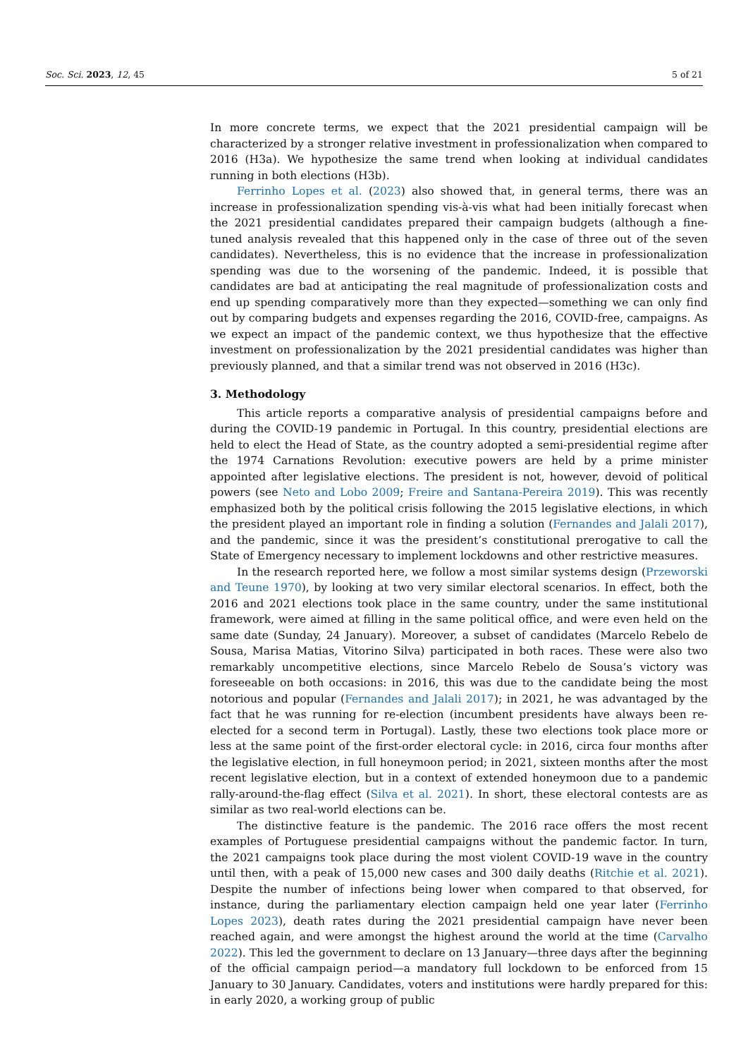Soc. Sci. 2023, 12, 45 5 of 21
In more concrete terms, we expect that the 2021 presidential campaign will be characterized by a stronger relative investment in professionalization when compared to 2016 (H3a). We hypothesize the same trend when looking at individual candidates running in both elections (H3b).
Ferrinho Lopes et al. (2023) also showed that, in general terms, there was an increase in professionalization spending vis-à-vis what had been initially forecast when the 2021 presidential candidates prepared their campaign budgets (although a fine-tuned analysis revealed that this happened only in the case of three out of the seven candidates). Nevertheless, this is no evidence that the increase in professionalization spending was due to the worsening of the pandemic. Indeed, it is possible that candidates are bad at anticipating the real magnitude of professionalization costs and end up spending comparatively more than they expected—something we can only find out by comparing budgets and expenses regarding the 2016, COVID-free, campaigns. As we expect an impact of the pandemic context, we thus hypothesize that the effective investment on professionalization by the 2021 presidential candidates was higher than previously planned, and that a similar trend was not observed in 2016 (H3c).
3. Methodology
This article reports a comparative analysis of presidential campaigns before and during the COVID-19 pandemic in Portugal. In this country, presidential elections are held to elect the Head of State, as the country adopted a semi-presidential regime after the 1974 Carnations Revolution: executive powers are held by a prime minister appointed after legislative elections. The president is not, however, devoid of political powers (see Neto and Lobo 2009; Freire and Santana-Pereira 2019). This was recently emphasized both by the political crisis following the 2015 legislative elections, in which the president played an important role in finding a solution (Fernandes and Jalali 2017), and the pandemic, since it was the president’s constitutional prerogative to call the State of Emergency necessary to implement lockdowns and other restrictive measures.
In the research reported here, we follow a most similar systems design (Przeworski and Teune 1970), by looking at two very similar electoral scenarios. In effect, both the 2016 and 2021 elections took place in the same country, under the same institutional framework, were aimed at filling in the same political office, and were even held on the same date (Sunday, 24 January). Moreover, a subset of candidates (Marcelo Rebelo de Sousa, Marisa Matias, Vitorino Silva) participated in both races. These were also two remarkably uncompetitive elections, since Marcelo Rebelo de Sousa’s victory was foreseeable on both occasions: in 2016, this was due to the candidate being the most notorious and popular (Fernandes and Jalali 2017); in 2021, he was advantaged by the fact that he was running for re-election (incumbent presidents have always been re-elected for a second term in Portugal). Lastly, these two elections took place more or less at the same point of the first-order electoral cycle: in 2016, circa four months after the legislative election, in full honeymoon period; in 2021, sixteen months after the most recent legislative election, but in a context of extended honeymoon due to a pandemic rally-around-the-flag effect (Silva et al. 2021). In short, these electoral contests are as similar as two real-world elections can be.
The distinctive feature is the pandemic. The 2016 race offers the most recent examples of Portuguese presidential campaigns without the pandemic factor. In turn, the 2021 campaigns took place during the most violent COVID-19 wave in the country until then, with a peak of 15,000 new cases and 300 daily deaths (Ritchie et al. 2021). Despite the number of infections being lower when compared to that observed, for instance, during the parliamentary election campaign held one year later (Ferrinho Lopes 2023), death rates during the 2021 presidential campaign have never been reached again, and were amongst the highest around the world at the time (Carvalho 2022). This led the government to declare on 13 January—three days after the beginning of the official campaign period—a mandatory full lockdown to be enforced from 15 January to 30 January. Candidates, voters and institutions were hardly prepared for this: in early 2020, a working group of public